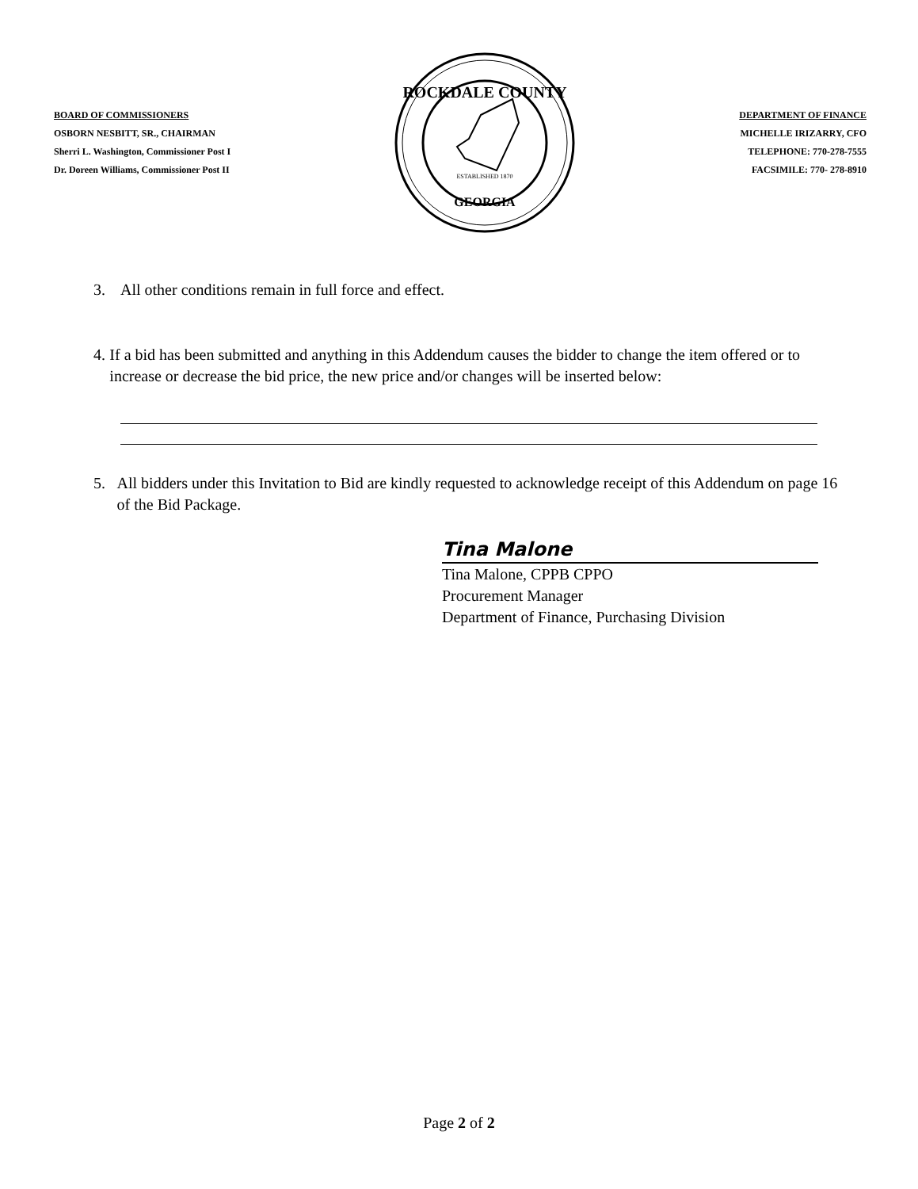BOARD OF COMMISSIONERS
OSBORN NESBITT, SR., CHAIRMAN
Sherri L. Washington, Commissioner Post I
Dr. Doreen Williams, Commissioner Post II
ROCKDALE COUNTY
GEORGIA
ESTABLISHED 1870
DEPARTMENT OF FINANCE
MICHELLE IRIZARRY, CFO
TELEPHONE: 770-278-7555
FACSIMILE: 770- 278-8910
3. All other conditions remain in full force and effect.
4. If a bid has been submitted and anything in this Addendum causes the bidder to change the item offered or to increase or decrease the bid price, the new price and/or changes will be inserted below:
5. All bidders under this Invitation to Bid are kindly requested to acknowledge receipt of this Addendum on page 16 of the Bid Package.
Tina Malone
Tina Malone, CPPB CPPO
Procurement Manager
Department of Finance, Purchasing Division
Page 2 of 2